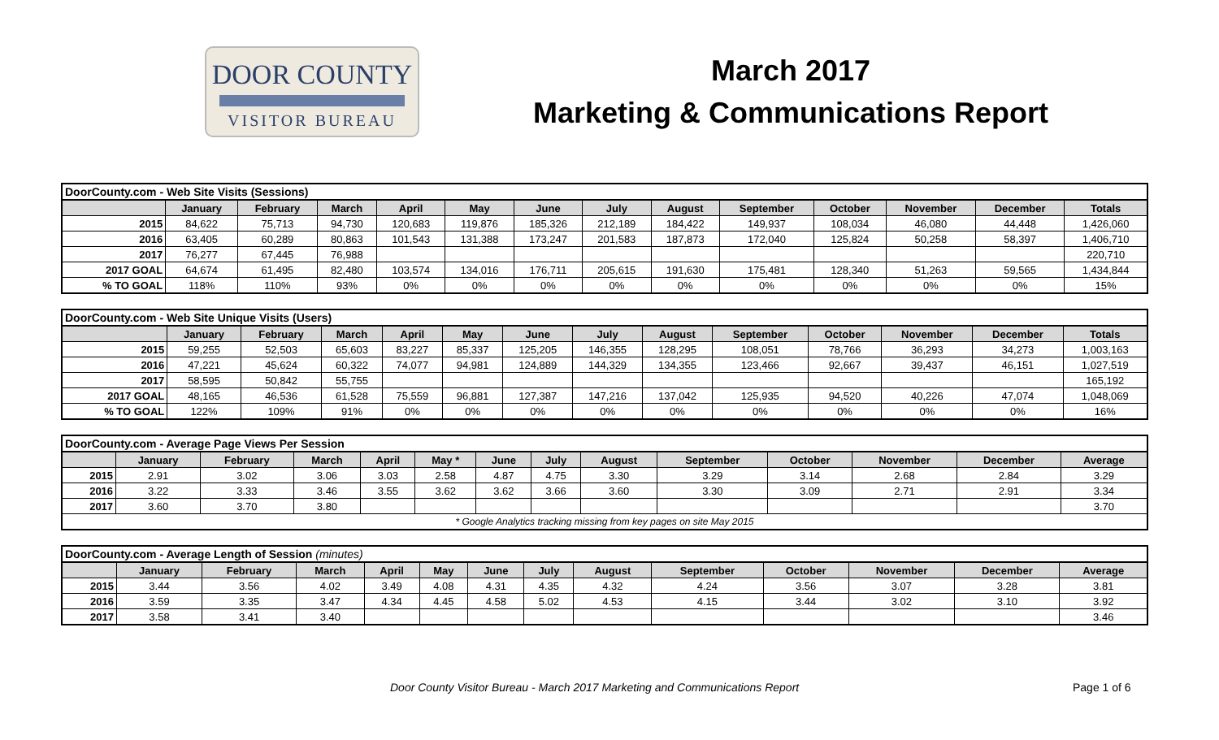DOOR COUNTY
VISITOR BUREAU
March 2017
Marketing & Communications Report
| DoorCounty.com - Web Site Visits (Sessions) | | | | | | | | | | | | | |
| | January | February | March | April | May | June | July | August | September | October | November | December | Totals |
| 2015 | 84,622 | 75,713 | 94,730 | 120,683 | 119,876 | 185,326 | 212,189 | 184,422 | 149,937 | 108,034 | 46,080 | 44,448 | 1,426,060 |
| 2016 | 63,405 | 60,289 | 80,863 | 101,543 | 131,388 | 173,247 | 201,583 | 187,873 | 172,040 | 125,824 | 50,258 | 58,397 | 1,406,710 |
| 2017 | 76,277 | 67,445 | 76,988 | | | | | | | | | | 220,710 |
| 2017 GOAL | 64,674 | 61,495 | 82,480 | 103,574 | 134,016 | 176,711 | 205,615 | 191,630 | 175,481 | 128,340 | 51,263 | 59,565 | 1,434,844 |
| % TO GOAL | 118% | 110% | 93% | 0% | 0% | 0% | 0% | 0% | 0% | 0% | 0% | 0% | 15% |
| DoorCounty.com - Web Site Unique Visits (Users) | | | | | | | | | | | | | |
| | January | February | March | April | May | June | July | August | September | October | November | December | Totals |
| 2015 | 59,255 | 52,503 | 65,603 | 83,227 | 85,337 | 125,205 | 146,355 | 128,295 | 108,051 | 78,766 | 36,293 | 34,273 | 1,003,163 |
| 2016 | 47,221 | 45,624 | 60,322 | 74,077 | 94,981 | 124,889 | 144,329 | 134,355 | 123,466 | 92,667 | 39,437 | 46,151 | 1,027,519 |
| 2017 | 58,595 | 50,842 | 55,755 | | | | | | | | | | 165,192 |
| 2017 GOAL | 48,165 | 46,536 | 61,528 | 75,559 | 96,881 | 127,387 | 147,216 | 137,042 | 125,935 | 94,520 | 40,226 | 47,074 | 1,048,069 |
| % TO GOAL | 122% | 109% | 91% | 0% | 0% | 0% | 0% | 0% | 0% | 0% | 0% | 0% | 16% |
| DoorCounty.com - Average Page Views Per Session | | | | | | | | | | | | | |
| | January | February | March | April | May * | June | July | August | September | October | November | December | Average |
| 2015 | 2.91 | 3.02 | 3.06 | 3.03 | 2.58 | 4.87 | 4.75 | 3.30 | 3.29 | 3.14 | 2.68 | 2.84 | 3.29 |
| 2016 | 3.22 | 3.33 | 3.46 | 3.55 | 3.62 | 3.62 | 3.66 | 3.60 | 3.30 | 3.09 | 2.71 | 2.91 | 3.34 |
| 2017 | 3.60 | 3.70 | 3.80 | | | | | | | | | | 3.70 |
| * Google Analytics tracking missing from key pages on site May 2015 | | | | | | | | | | | | | |
| DoorCounty.com - Average Length of Session (minutes) | | | | | | | | | | | | | |
| | January | February | March | April | May | June | July | August | September | October | November | December | Average |
| 2015 | 3.44 | 3.56 | 4.02 | 3.49 | 4.08 | 4.31 | 4.35 | 4.32 | 4.24 | 3.56 | 3.07 | 3.28 | 3.81 |
| 2016 | 3.59 | 3.35 | 3.47 | 4.34 | 4.45 | 4.58 | 5.02 | 4.53 | 4.15 | 3.44 | 3.02 | 3.10 | 3.92 |
| 2017 | 3.58 | 3.41 | 3.40 | | | | | | | | | | 3.46 |
Door County Visitor Bureau - March 2017 Marketing and Communications Report Page 1 of 6